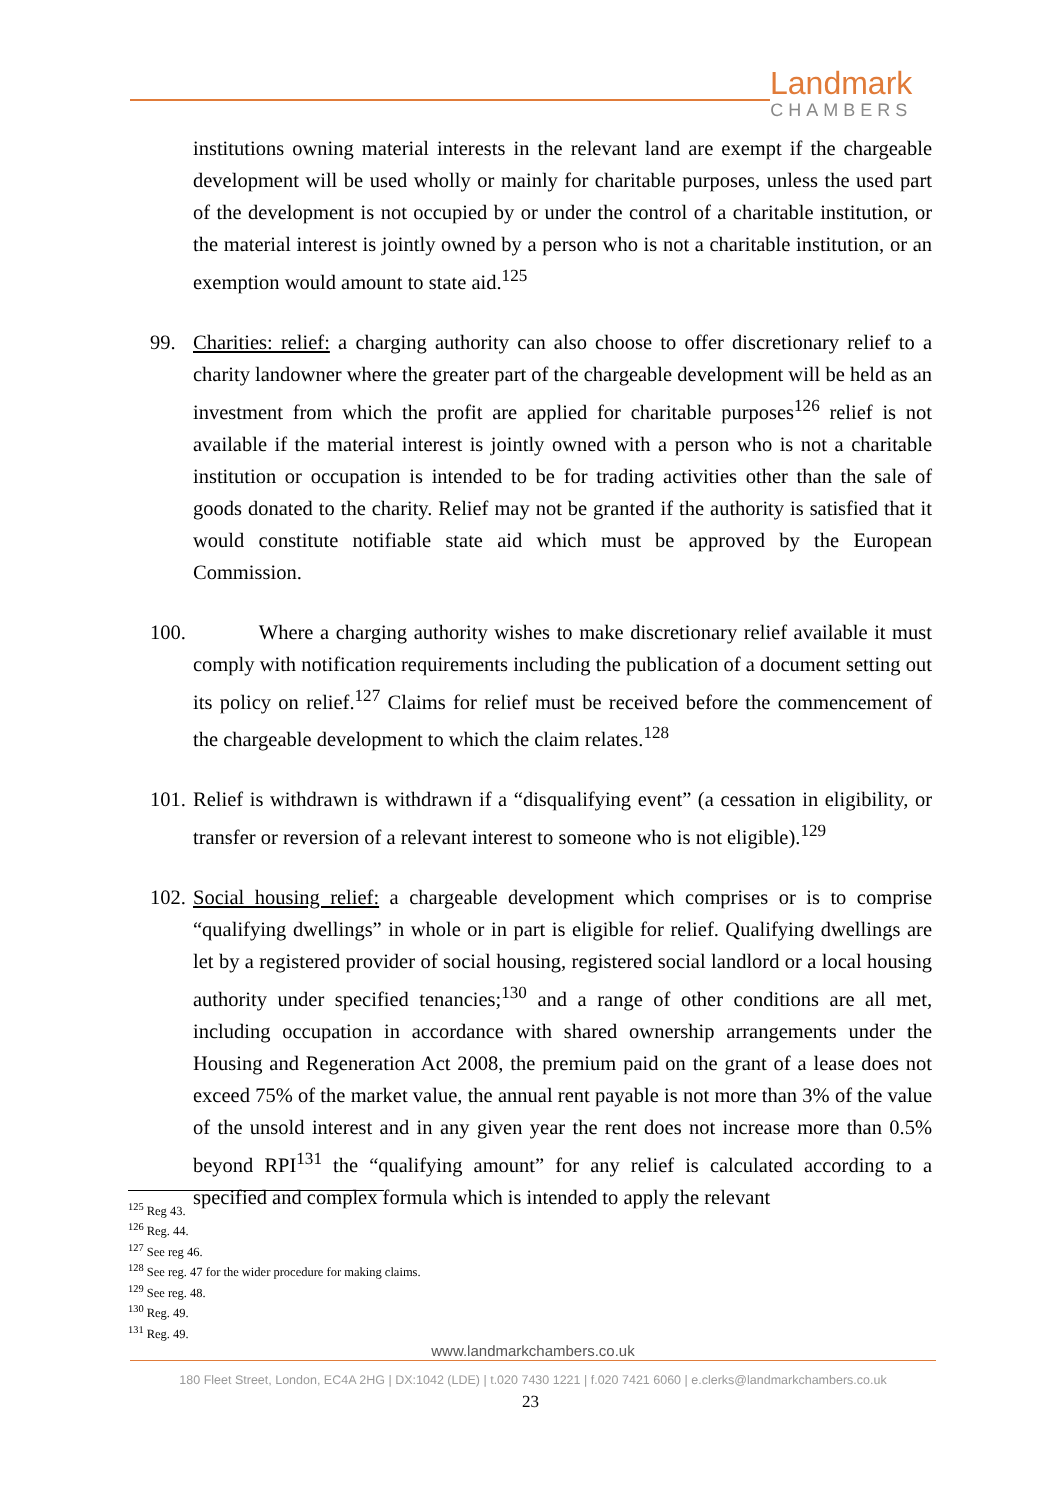Landmark
CHAMBERS
institutions owning material interests in the relevant land are exempt if the chargeable development will be used wholly or mainly for charitable purposes, unless the used part of the development is not occupied by or under the control of a charitable institution, or the material interest is jointly owned by a person who is not a charitable institution, or an exemption would amount to state aid.<sup>125</sup>
99. Charities: relief: a charging authority can also choose to offer discretionary relief to a charity landowner where the greater part of the chargeable development will be held as an investment from which the profit are applied for charitable purposes<sup>126</sup> relief is not available if the material interest is jointly owned with a person who is not a charitable institution or occupation is intended to be for trading activities other than the sale of goods donated to the charity. Relief may not be granted if the authority is satisfied that it would constitute notifiable state aid which must be approved by the European Commission.
100.
Where a charging authority wishes to make discretionary relief available it must comply with notification requirements including the publication of a document setting out its policy on relief.<sup>127</sup> Claims for relief must be received before the commencement of the chargeable development to which the claim relates.<sup>128</sup>
101.
Relief is withdrawn is withdrawn if a “disqualifying event” (a cessation in eligibility, or transfer or reversion of a relevant interest to someone who is not eligible).<sup>129</sup>
102.
Social housing relief: a chargeable development which comprises or is to comprise “qualifying dwellings” in whole or in part is eligible for relief. Qualifying dwellings are let by a registered provider of social housing, registered social landlord or a local housing authority under specified tenancies;<sup>130</sup> and a range of other conditions are all met, including occupation in accordance with shared ownership arrangements under the Housing and Regeneration Act 2008, the premium paid on the grant of a lease does not exceed 75% of the market value, the annual rent payable is not more than 3% of the value of the unsold interest and in any given year the rent does not increase more than 0.5% beyond RPI<sup>131</sup> the “qualifying amount” for any relief is calculated according to a specified and complex formula which is intended to apply the relevant
<sup>125</sup> Reg 43.
<sup>126</sup> Reg. 44.
<sup>127</sup> See reg 46.
<sup>128</sup> See reg. 47 for the wider procedure for making claims.
<sup>129</sup> See reg. 48.
<sup>130</sup> Reg. 49.
<sup>131</sup> Reg. 49.
www.landmarkchambers.co.uk
180 Fleet Street, London, EC4A 2HG | DX:1042 (LDE) | t.020 7430 1221 | f.020 7421 6060 | e.clerks@landmarkchambers.co.uk
23